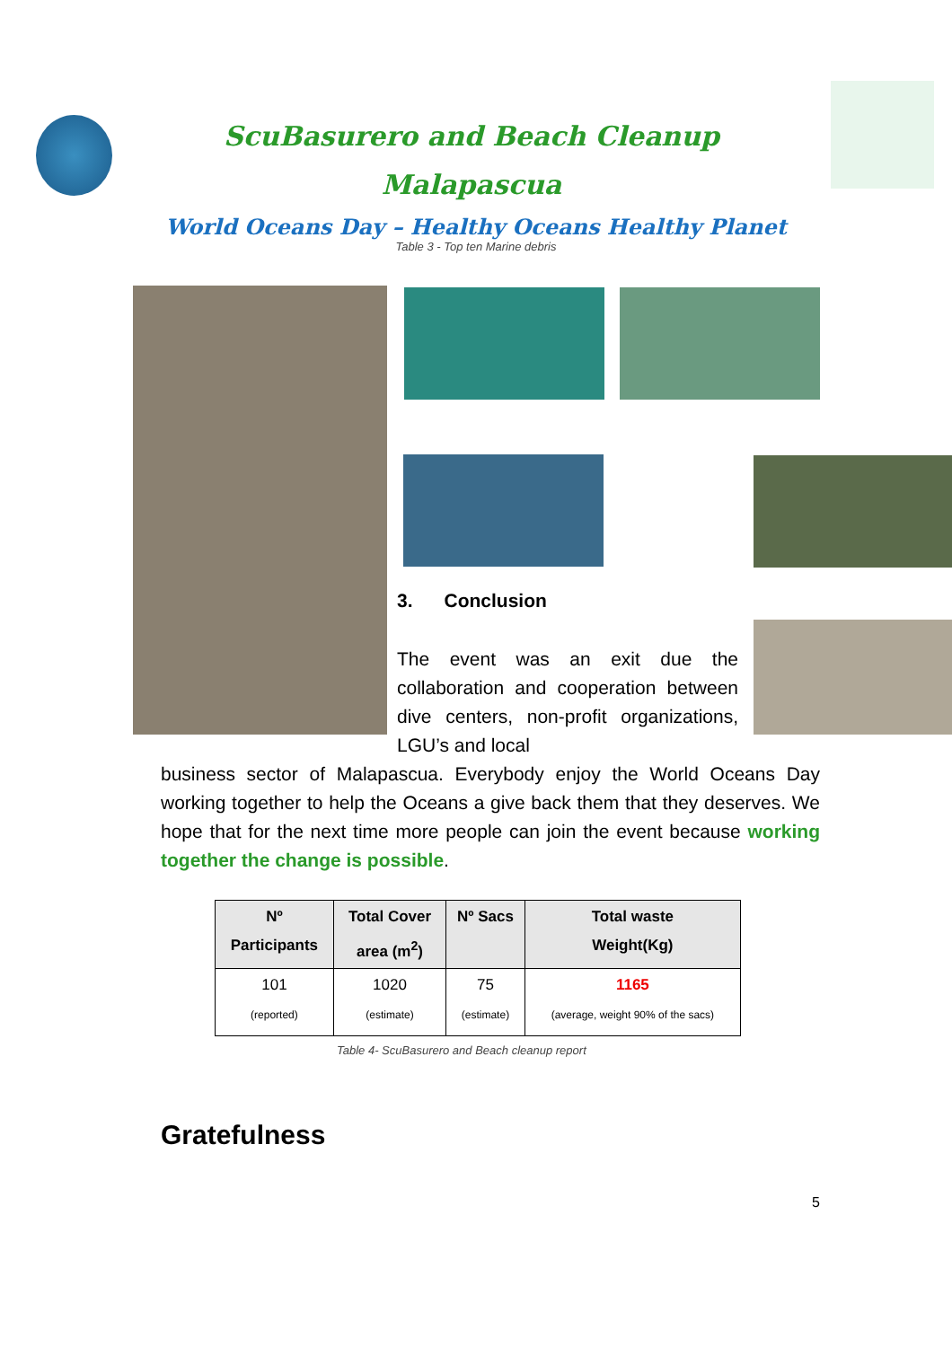ScuBasurero and Beach Cleanup
Malapascua
World Oceans Day – Healthy Oceans Healthy Planet
Table 3 - Top ten Marine debris
3. Conclusion
The event was an exit due the collaboration and cooperation between dive centers, non-profit organizations, LGU’s and local
business sector of Malapascua. Everybody enjoy the World Oceans Day working together to help the Oceans a give back them that they deserves. We hope that for the next time more people can join the event because working together the change is possible.
| Nº Participants | Total Cover area (m<sup>2</sup>) | Nº Sacs | Total waste Weight(Kg) |
| --- | --- | --- | --- |
| 101 (reported) | 1020 (estimate) | 75 (estimate) | 1165 (average, weight 90% of the sacs) |
Table 4- ScuBasurero and Beach cleanup report
Gratefulness
5